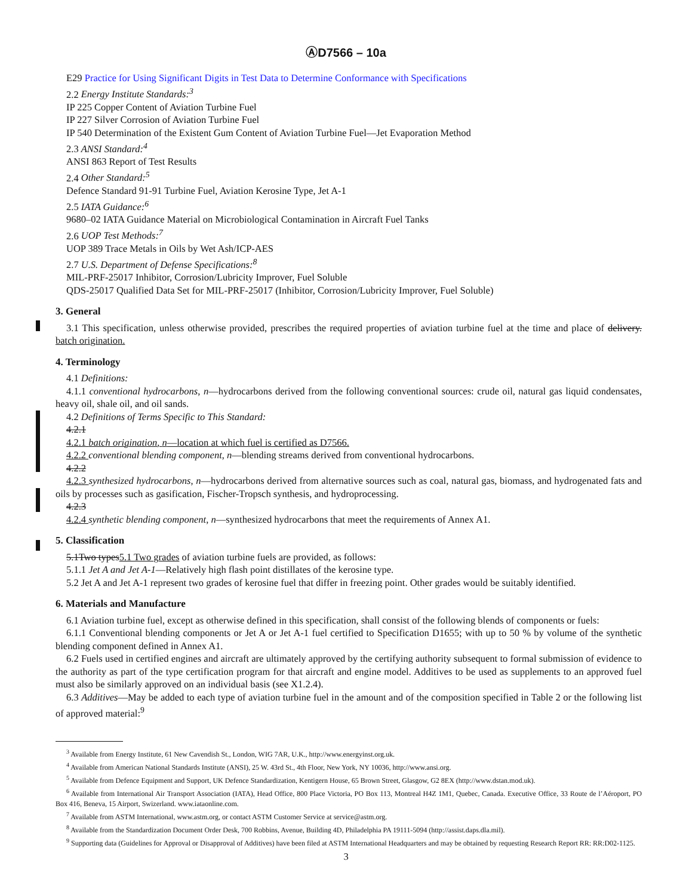ⒶD7566 – 10a
E29 Practice for Using Significant Digits in Test Data to Determine Conformance with Specifications
2.2 Energy Institute Standards:<sup>3</sup>
IP 225 Copper Content of Aviation Turbine Fuel
IP 227 Silver Corrosion of Aviation Turbine Fuel
IP 540 Determination of the Existent Gum Content of Aviation Turbine Fuel—Jet Evaporation Method
2.3 ANSI Standard:<sup>4</sup>
ANSI 863 Report of Test Results
2.4 Other Standard:<sup>5</sup>
Defence Standard 91-91 Turbine Fuel, Aviation Kerosine Type, Jet A-1
2.5 IATA Guidance:<sup>6</sup>
9680–02 IATA Guidance Material on Microbiological Contamination in Aircraft Fuel Tanks
2.6 UOP Test Methods:<sup>7</sup>
UOP 389 Trace Metals in Oils by Wet Ash/ICP-AES
2.7 U.S. Department of Defense Specifications:<sup>8</sup>
MIL-PRF-25017 Inhibitor, Corrosion/Lubricity Improver, Fuel Soluble
QDS-25017 Qualified Data Set for MIL-PRF-25017 (Inhibitor, Corrosion/Lubricity Improver, Fuel Soluble)
3. General
3.1 This specification, unless otherwise provided, prescribes the required properties of aviation turbine fuel at the time and place of delivery. batch origination.
4. Terminology
4.1 Definitions:
4.1.1 conventional hydrocarbons, n—hydrocarbons derived from the following conventional sources: crude oil, natural gas liquid condensates, heavy oil, shale oil, and oil sands.
4.2 Definitions of Terms Specific to This Standard:
4.2.1
4.2.1 batch origination, n—location at which fuel is certified as D7566.
4.2.2 conventional blending component, n—blending streams derived from conventional hydrocarbons.
4.2.2
4.2.3 synthesized hydrocarbons, n—hydrocarbons derived from alternative sources such as coal, natural gas, biomass, and hydrogenated fats and oils by processes such as gasification, Fischer-Tropsch synthesis, and hydroprocessing.
4.2.3
4.2.4 synthetic blending component, n—synthesized hydrocarbons that meet the requirements of Annex A1.
5. Classification
5.1Two types5.1 Two grades of aviation turbine fuels are provided, as follows:
5.1.1 Jet A and Jet A-1—Relatively high flash point distillates of the kerosine type.
5.2 Jet A and Jet A-1 represent two grades of kerosine fuel that differ in freezing point. Other grades would be suitably identified.
6. Materials and Manufacture
6.1 Aviation turbine fuel, except as otherwise defined in this specification, shall consist of the following blends of components or fuels:
6.1.1 Conventional blending components or Jet A or Jet A-1 fuel certified to Specification D1655; with up to 50 % by volume of the synthetic blending component defined in Annex A1.
6.2 Fuels used in certified engines and aircraft are ultimately approved by the certifying authority subsequent to formal submission of evidence to the authority as part of the type certification program for that aircraft and engine model. Additives to be used as supplements to an approved fuel must also be similarly approved on an individual basis (see X1.2.4).
6.3 Additives—May be added to each type of aviation turbine fuel in the amount and of the composition specified in Table 2 or the following list of approved material:<sup>9</sup>
<sup>3</sup> Available from Energy Institute, 61 New Cavendish St., London, WIG 7AR, U.K., http://www.energyinst.org.uk.
<sup>4</sup> Available from American National Standards Institute (ANSI), 25 W. 43rd St., 4th Floor, New York, NY 10036, http://www.ansi.org.
<sup>5</sup> Available from Defence Equipment and Support, UK Defence Standardization, Kentigern House, 65 Brown Street, Glasgow, G2 8EX (http://www.dstan.mod.uk).
<sup>6</sup> Available from International Air Transport Association (IATA), Head Office, 800 Place Victoria, PO Box 113, Montreal H4Z 1M1, Quebec, Canada. Executive Office, 33 Route de l’Aéroport, PO Box 416, Beneva, 15 Airport, Swizerland. www.iataonline.com.
<sup>7</sup> Available from ASTM International, www.astm.org, or contact ASTM Customer Service at service@astm.org.
<sup>8</sup> Available from the Standardization Document Order Desk, 700 Robbins, Avenue, Building 4D, Philadelphia PA 19111-5094 (http://assist.daps.dla.mil).
<sup>9</sup> Supporting data (Guidelines for Approval or Disapproval of Additives) have been filed at ASTM International Headquarters and may be obtained by requesting Research Report RR: RR:D02-1125.
3